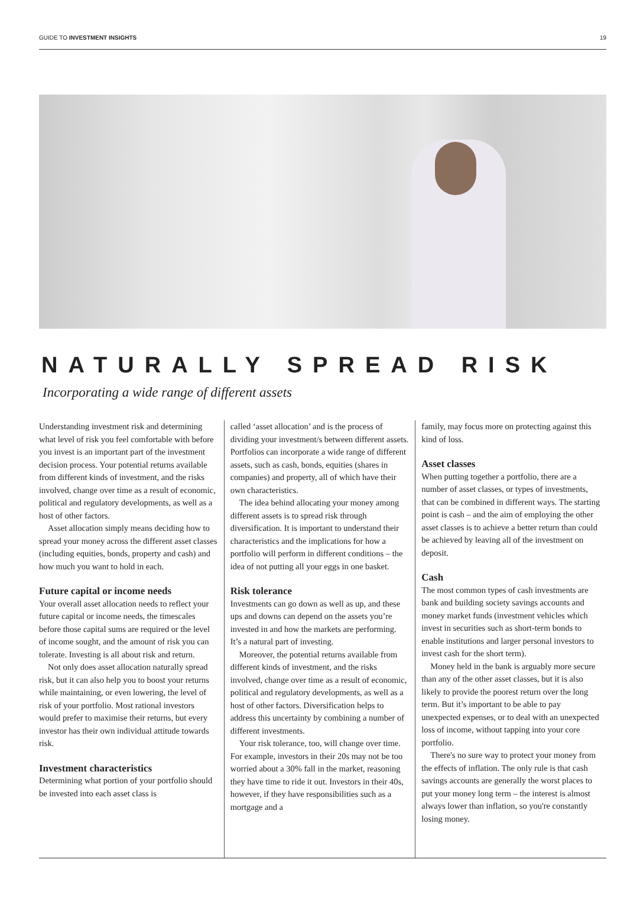GUIDE TO INVESTMENT INSIGHTS 19
NATURALLY SPREAD RISK
Incorporating a wide range of different assets
Understanding investment risk and determining what level of risk you feel comfortable with before you invest is an important part of the investment decision process. Your potential returns available from different kinds of investment, and the risks involved, change over time as a result of economic, political and regulatory developments, as well as a host of other factors.
Asset allocation simply means deciding how to spread your money across the different asset classes (including equities, bonds, property and cash) and how much you want to hold in each.
Future capital or income needs
Your overall asset allocation needs to reflect your future capital or income needs, the timescales before those capital sums are required or the level of income sought, and the amount of risk you can tolerate. Investing is all about risk and return.
Not only does asset allocation naturally spread risk, but it can also help you to boost your returns while maintaining, or even lowering, the level of risk of your portfolio. Most rational investors would prefer to maximise their returns, but every investor has their own individual attitude towards risk.
Investment characteristics
Determining what portion of your portfolio should be invested into each asset class is
called ‘asset allocation’ and is the process of dividing your investment/s between different assets. Portfolios can incorporate a wide range of different assets, such as cash, bonds, equities (shares in companies) and property, all of which have their own characteristics.
The idea behind allocating your money among different assets is to spread risk through diversification. It is important to understand their characteristics and the implications for how a portfolio will perform in different conditions – the idea of not putting all your eggs in one basket.
Risk tolerance
Investments can go down as well as up, and these ups and downs can depend on the assets you’re invested in and how the markets are performing. It’s a natural part of investing.
Moreover, the potential returns available from different kinds of investment, and the risks involved, change over time as a result of economic, political and regulatory developments, as well as a host of other factors. Diversification helps to address this uncertainty by combining a number of different investments.
Your risk tolerance, too, will change over time. For example, investors in their 20s may not be too worried about a 30% fall in the market, reasoning they have time to ride it out. Investors in their 40s, however, if they have responsibilities such as a mortgage and a
family, may focus more on protecting against this kind of loss.
Asset classes
When putting together a portfolio, there are a number of asset classes, or types of investments, that can be combined in different ways. The starting point is cash – and the aim of employing the other asset classes is to achieve a better return than could be achieved by leaving all of the investment on deposit.
Cash
The most common types of cash investments are bank and building society savings accounts and money market funds (investment vehicles which invest in securities such as short-term bonds to enable institutions and larger personal investors to invest cash for the short term).
Money held in the bank is arguably more secure than any of the other asset classes, but it is also likely to provide the poorest return over the long term. But it’s important to be able to pay unexpected expenses, or to deal with an unexpected loss of income, without tapping into your core portfolio.
There's no sure way to protect your money from the effects of inflation. The only rule is that cash savings accounts are generally the worst places to put your money long term – the interest is almost always lower than inflation, so you're constantly losing money.